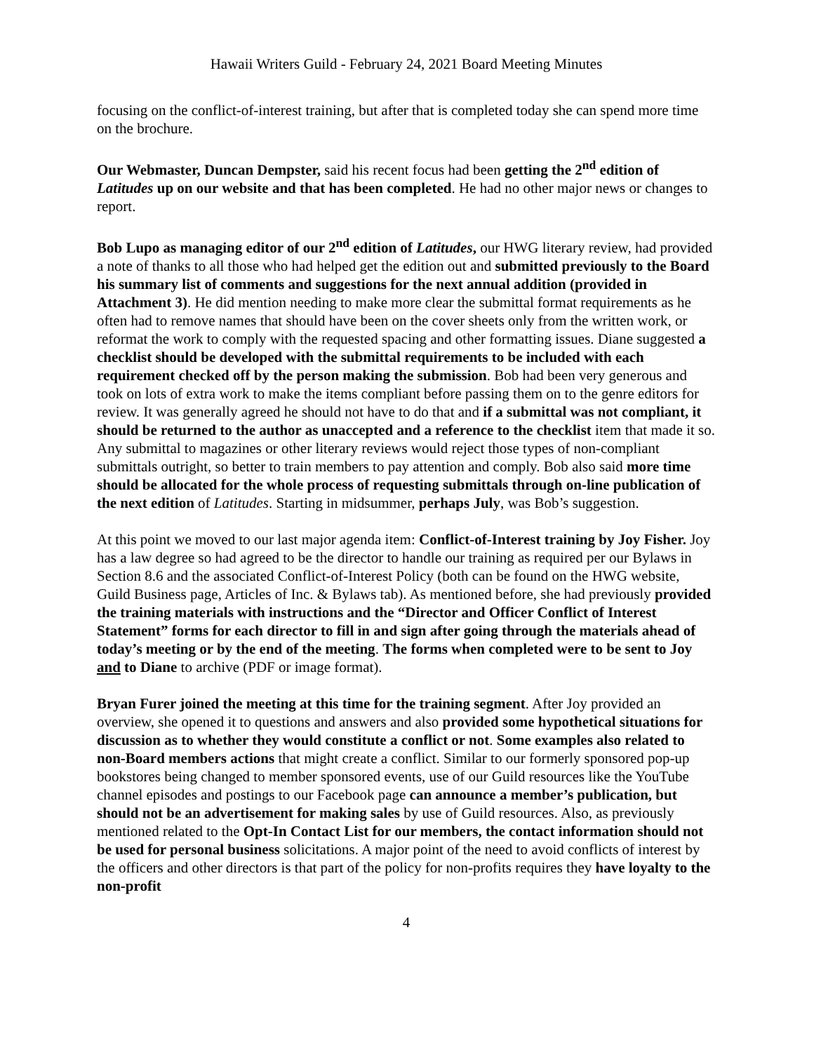Hawaii Writers Guild - February 24, 2021 Board Meeting Minutes
focusing on the conflict-of-interest training, but after that is completed today she can spend more time on the brochure.
Our Webmaster, Duncan Dempster, said his recent focus had been getting the 2<sup>nd</sup> edition of Latitudes up on our website and that has been completed. He had no other major news or changes to report.
Bob Lupo as managing editor of our 2<sup>nd</sup> edition of Latitudes, our HWG literary review, had provided a note of thanks to all those who had helped get the edition out and submitted previously to the Board his summary list of comments and suggestions for the next annual addition (provided in Attachment 3). He did mention needing to make more clear the submittal format requirements as he often had to remove names that should have been on the cover sheets only from the written work, or reformat the work to comply with the requested spacing and other formatting issues. Diane suggested a checklist should be developed with the submittal requirements to be included with each requirement checked off by the person making the submission. Bob had been very generous and took on lots of extra work to make the items compliant before passing them on to the genre editors for review. It was generally agreed he should not have to do that and if a submittal was not compliant, it should be returned to the author as unaccepted and a reference to the checklist item that made it so. Any submittal to magazines or other literary reviews would reject those types of non-compliant submittals outright, so better to train members to pay attention and comply. Bob also said more time should be allocated for the whole process of requesting submittals through on-line publication of the next edition of Latitudes. Starting in midsummer, perhaps July, was Bob’s suggestion.
At this point we moved to our last major agenda item: Conflict-of-Interest training by Joy Fisher. Joy has a law degree so had agreed to be the director to handle our training as required per our Bylaws in Section 8.6 and the associated Conflict-of-Interest Policy (both can be found on the HWG website, Guild Business page, Articles of Inc. & Bylaws tab). As mentioned before, she had previously provided the training materials with instructions and the “Director and Officer Conflict of Interest Statement” forms for each director to fill in and sign after going through the materials ahead of today’s meeting or by the end of the meeting. The forms when completed were to be sent to Joy and to Diane to archive (PDF or image format).
Bryan Furer joined the meeting at this time for the training segment. After Joy provided an overview, she opened it to questions and answers and also provided some hypothetical situations for discussion as to whether they would constitute a conflict or not. Some examples also related to non-Board members actions that might create a conflict. Similar to our formerly sponsored pop-up bookstores being changed to member sponsored events, use of our Guild resources like the YouTube channel episodes and postings to our Facebook page can announce a member’s publication, but should not be an advertisement for making sales by use of Guild resources. Also, as previously mentioned related to the Opt-In Contact List for our members, the contact information should not be used for personal business solicitations. A major point of the need to avoid conflicts of interest by the officers and other directors is that part of the policy for non-profits requires they have loyalty to the non-profit
4